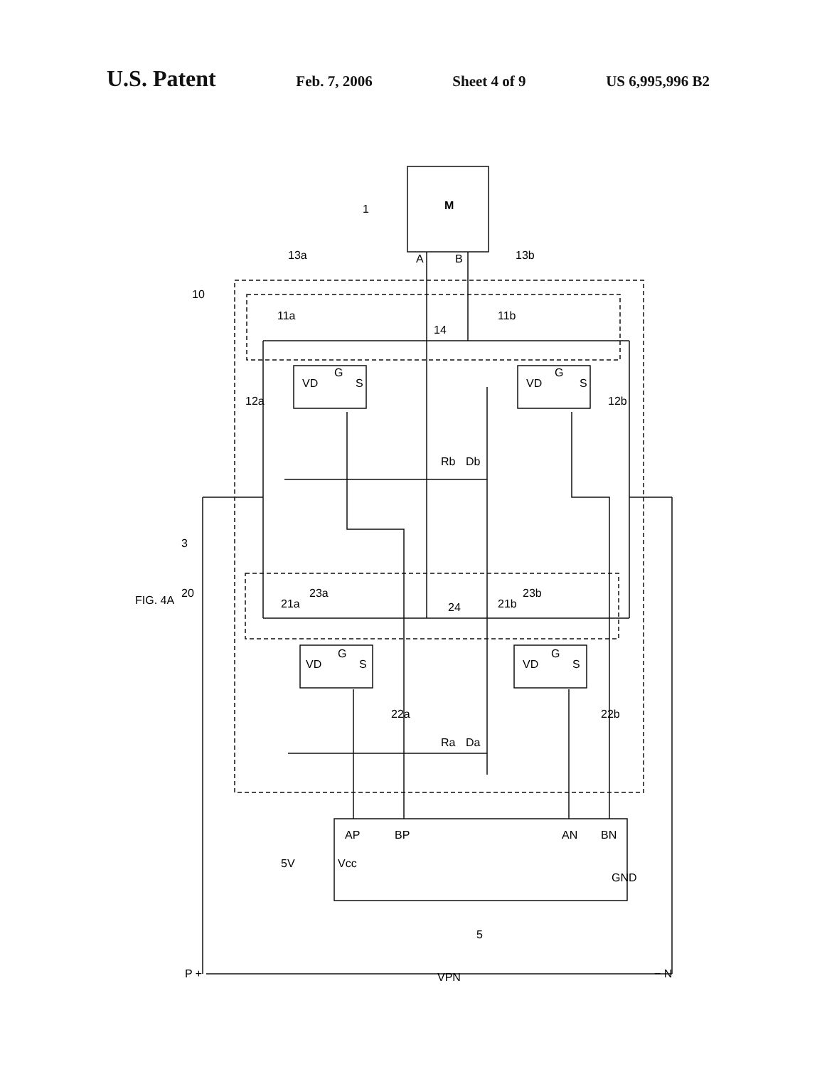U.S. Patent
Feb. 7, 2006 Sheet 4 of 9 US 6,995,996 B2
M
1
A
B
10
13a
13b
11a
11b
14
12a
12b
VD
G
S
VD
G
S
Rb
Db
FIG. 4A
3
20
23a
23b
21a
21b
24
VD
G
S
VD
G
S
22a
22b
Ra
Da
AP
BP
AN
BN
5V
Vcc
GND
5
P +
VPN
− N